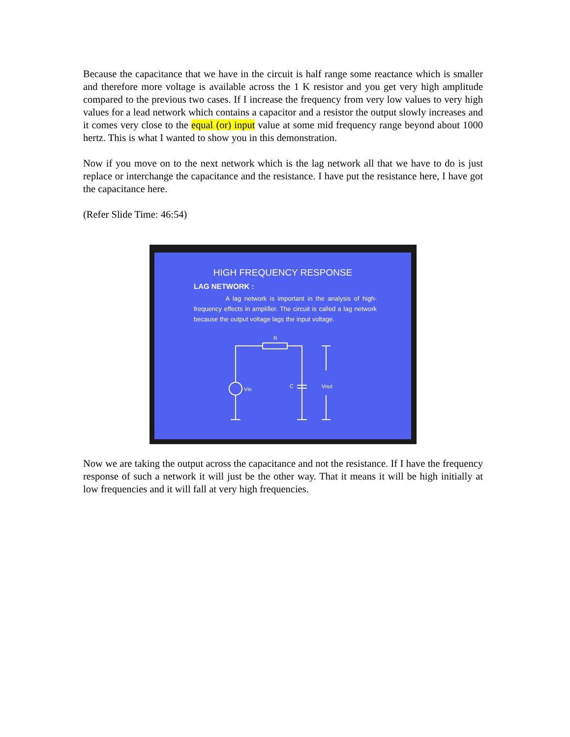Because the capacitance that we have in the circuit is half range some reactance which is smaller and therefore more voltage is available across the 1 K resistor and you get very high amplitude compared to the previous two cases. If I increase the frequency from very low values to very high values for a lead network which contains a capacitor and a resistor the output slowly increases and it comes very close to the equal (or) input value at some mid frequency range beyond about 1000 hertz. This is what I wanted to show you in this demonstration.
Now if you move on to the next network which is the lag network all that we have to do is just replace or interchange the capacitance and the resistance. I have put the resistance here, I have got the capacitance here.
(Refer Slide Time: 46:54)
HIGH FREQUENCY RESPONSE
LAG NETWORK :
A lag network is important in the analysis of high-frequency effects in amplifier. The circuit is called a lag network because the output voltage lags the input voltage.
R
Vin
C
Vout
Now we are taking the output across the capacitance and not the resistance. If I have the frequency response of such a network it will just be the other way. That it means it will be high initially at low frequencies and it will fall at very high frequencies.